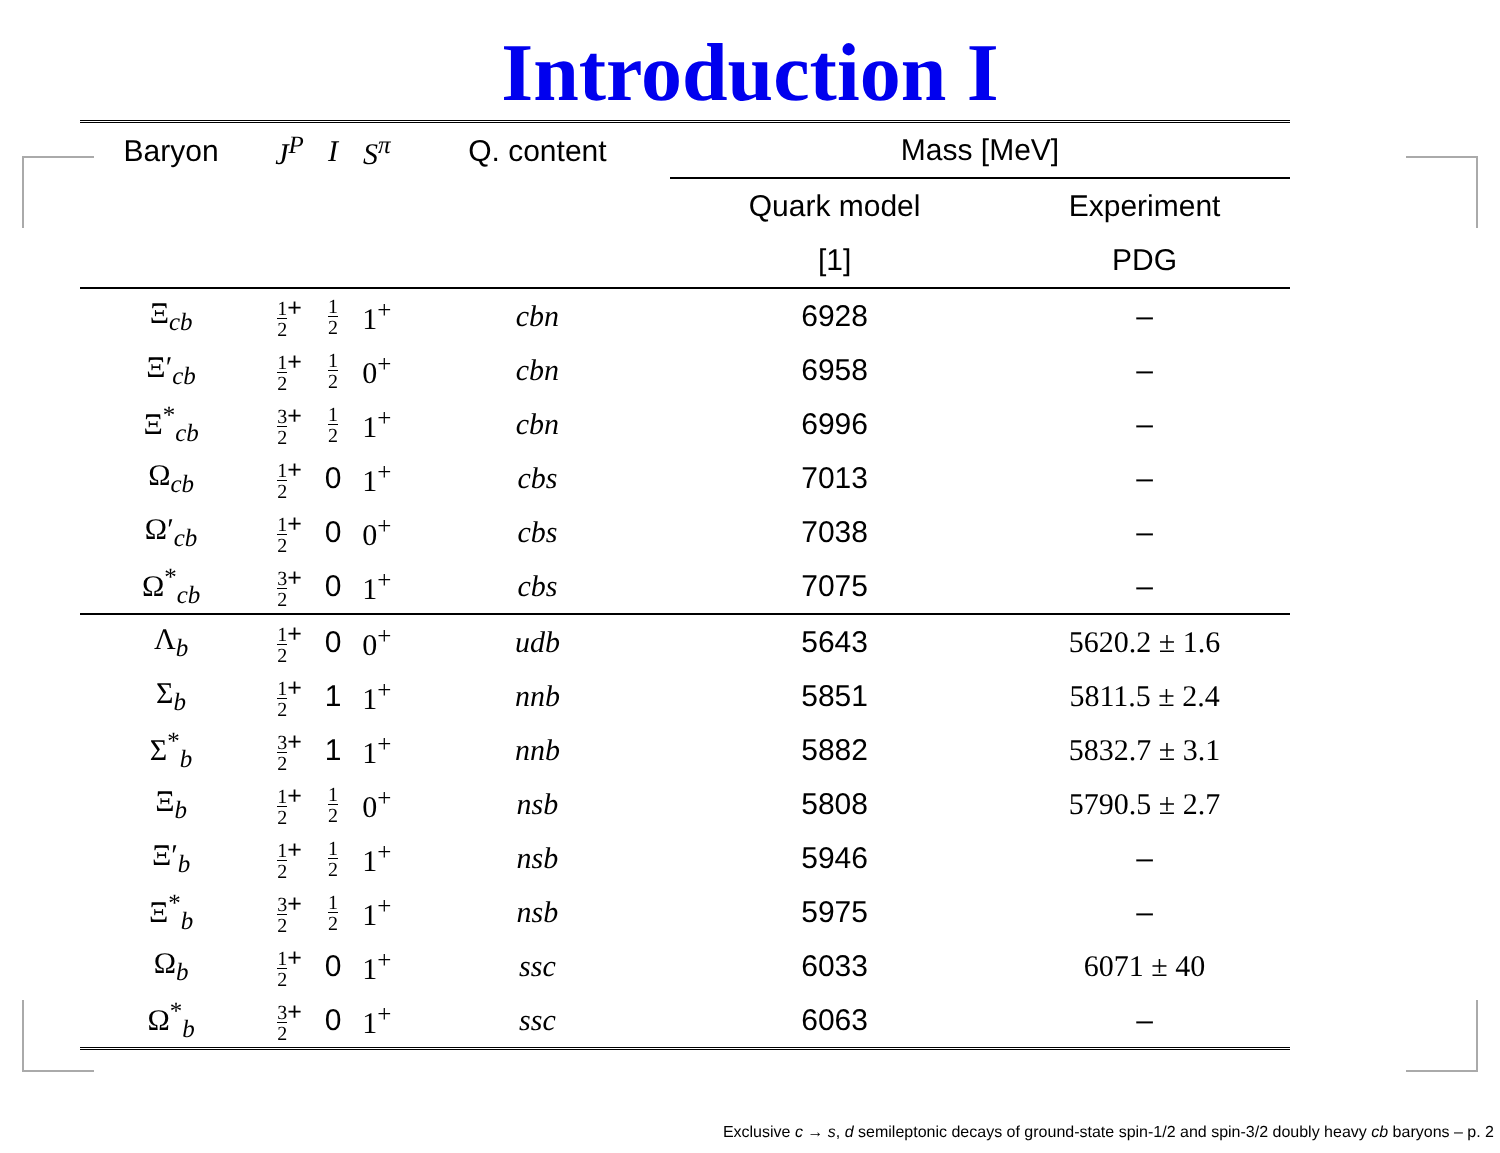Introduction I
| Baryon | J<sup>P</sup> | I | S<sup>π</sup> | Q. content | Mass [MeV] | |
| --- | --- | --- | --- | --- | --- | --- |
| | | | | | Quark model | Experiment |
| | | | | | [1] | PDG |
| Ξ<sub>cb</sub> | 1 2<sup>+</sup> | 1 2 | 1<sup>+</sup> | cbn | 6928 | – |
| Ξ′<sub>cb</sub> | 1 2<sup>+</sup> | 1 2 | 0<sup>+</sup> | cbn | 6958 | – |
| Ξ<sup>*</sup><sub>cb</sub> | 3 2<sup>+</sup> | 1 2 | 1<sup>+</sup> | cbn | 6996 | – |
| Ω<sub>cb</sub> | 1 2<sup>+</sup> | 0 | 1<sup>+</sup> | cbs | 7013 | – |
| Ω′<sub>cb</sub> | 1 2<sup>+</sup> | 0 | 0<sup>+</sup> | cbs | 7038 | – |
| Ω<sup>*</sup><sub>cb</sub> | 3 2<sup>+</sup> | 0 | 1<sup>+</sup> | cbs | 7075 | – |
| Λ<sub>b</sub> | 1 2<sup>+</sup> | 0 | 0<sup>+</sup> | udb | 5643 | 5620.2 ± 1.6 |
| Σ<sub>b</sub> | 1 2<sup>+</sup> | 1 | 1<sup>+</sup> | nnb | 5851 | 5811.5 ± 2.4 |
| Σ<sup>*</sup><sub>b</sub> | 3 2<sup>+</sup> | 1 | 1<sup>+</sup> | nnb | 5882 | 5832.7 ± 3.1 |
| Ξ<sub>b</sub> | 1 2<sup>+</sup> | 1 2 | 0<sup>+</sup> | nsb | 5808 | 5790.5 ± 2.7 |
| Ξ′<sub>b</sub> | 1 2<sup>+</sup> | 1 2 | 1<sup>+</sup> | nsb | 5946 | – |
| Ξ<sup>*</sup><sub>b</sub> | 3 2<sup>+</sup> | 1 2 | 1<sup>+</sup> | nsb | 5975 | – |
| Ω<sub>b</sub> | 1 2<sup>+</sup> | 0 | 1<sup>+</sup> | ssc | 6033 | 6071 ± 40 |
| Ω<sup>*</sup><sub>b</sub> | 3 2<sup>+</sup> | 0 | 1<sup>+</sup> | ssc | 6063 | – |
Exclusive c → s, d semileptonic decays of ground-state spin-1/2 and spin-3/2 doubly heavy cb baryons – p. 2